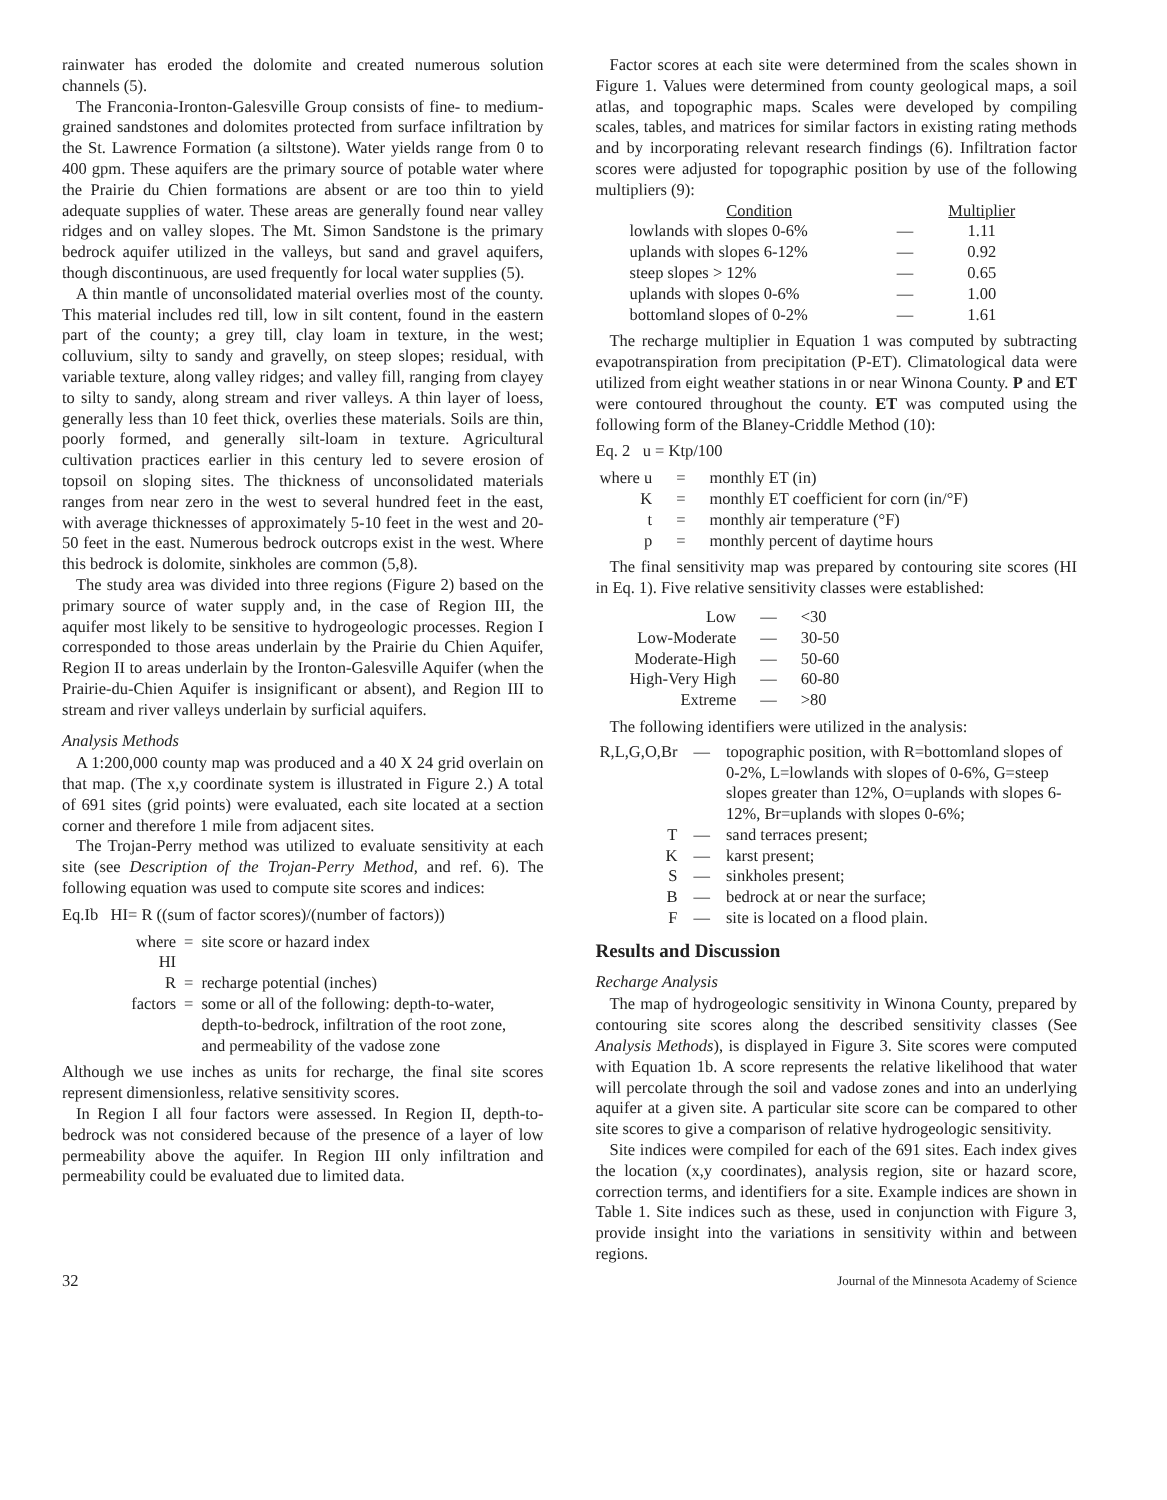rainwater has eroded the dolomite and created numerous solution channels (5).
The Franconia-Ironton-Galesville Group consists of fine- to medium-grained sandstones and dolomites protected from surface infiltration by the St. Lawrence Formation (a siltstone). Water yields range from 0 to 400 gpm. These aquifers are the primary source of potable water where the Prairie du Chien formations are absent or are too thin to yield adequate supplies of water. These areas are generally found near valley ridges and on valley slopes. The Mt. Simon Sandstone is the primary bedrock aquifer utilized in the valleys, but sand and gravel aquifers, though discontinuous, are used frequently for local water supplies (5).
A thin mantle of unconsolidated material overlies most of the county. This material includes red till, low in silt content, found in the eastern part of the county; a grey till, clay loam in texture, in the west; colluvium, silty to sandy and gravelly, on steep slopes; residual, with variable texture, along valley ridges; and valley fill, ranging from clayey to silty to sandy, along stream and river valleys. A thin layer of loess, generally less than 10 feet thick, overlies these materials. Soils are thin, poorly formed, and generally silt-loam in texture. Agricultural cultivation practices earlier in this century led to severe erosion of topsoil on sloping sites. The thickness of unconsolidated materials ranges from near zero in the west to several hundred feet in the east, with average thicknesses of approximately 5-10 feet in the west and 20-50 feet in the east. Numerous bedrock outcrops exist in the west. Where this bedrock is dolomite, sinkholes are common (5,8).
The study area was divided into three regions (Figure 2) based on the primary source of water supply and, in the case of Region III, the aquifer most likely to be sensitive to hydrogeologic processes. Region I corresponded to those areas underlain by the Prairie du Chien Aquifer, Region II to areas underlain by the Ironton-Galesville Aquifer (when the Prairie-du-Chien Aquifer is insignificant or absent), and Region III to stream and river valleys underlain by surficial aquifers.
Analysis Methods
A 1:200,000 county map was produced and a 40 X 24 grid overlain on that map. (The x,y coordinate system is illustrated in Figure 2.) A total of 691 sites (grid points) were evaluated, each site located at a section corner and therefore 1 mile from adjacent sites.
The Trojan-Perry method was utilized to evaluate sensitivity at each site (see Description of the Trojan-Perry Method, and ref. 6). The following equation was used to compute site scores and indices:
Eq.Ib HI= R ((sum of factor scores)/(number of factors))
| where HI | = | site score or hazard index |
| R | = | recharge potential (inches) |
| factors | = | some or all of the following: depth-to-water, depth-to-bedrock, infiltration of the root zone, and permeability of the vadose zone |
Although we use inches as units for recharge, the final site scores represent dimensionless, relative sensitivity scores.
In Region I all four factors were assessed. In Region II, depth-to-bedrock was not considered because of the presence of a layer of low permeability above the aquifer. In Region III only infiltration and permeability could be evaluated due to limited data.
Factor scores at each site were determined from the scales shown in Figure 1. Values were determined from county geological maps, a soil atlas, and topographic maps. Scales were developed by compiling scales, tables, and matrices for similar factors in existing rating methods and by incorporating relevant research findings (6). Infiltration factor scores were adjusted for topographic position by use of the following multipliers (9):
| Condition | | Multiplier |
| --- | --- | --- |
| lowlands with slopes 0-6% | — | 1.11 |
| uplands with slopes 6-12% | — | 0.92 |
| steep slopes > 12% | — | 0.65 |
| uplands with slopes 0-6% | — | 1.00 |
| bottomland slopes of 0-2% | — | 1.61 |
The recharge multiplier in Equation 1 was computed by subtracting evapotranspiration from precipitation (P-ET). Climatological data were utilized from eight weather stations in or near Winona County. P and ET were contoured throughout the county. ET was computed using the following form of the Blaney-Criddle Method (10):
Eq. 2 u = Ktp/100
| where u | = | monthly ET (in) |
| K | = | monthly ET coefficient for corn (in/°F) |
| t | = | monthly air temperature (°F) |
| p | = | monthly percent of daytime hours |
The final sensitivity map was prepared by contouring site scores (HI in Eq. 1). Five relative sensitivity classes were established:
| Low | — | <30 |
| Low-Moderate | — | 30-50 |
| Moderate-High | — | 50-60 |
| High-Very High | — | 60-80 |
| Extreme | — | >80 |
The following identifiers were utilized in the analysis:
| R,L,G,O,Br | — | topographic position, with R=bottomland slopes of 0-2%, L=lowlands with slopes of 0-6%, G=steep slopes greater than 12%, O=uplands with slopes 6-12%, Br=uplands with slopes 0-6%; |
| T | — | sand terraces present; |
| K | — | karst present; |
| S | — | sinkholes present; |
| B | — | bedrock at or near the surface; |
| F | — | site is located on a flood plain. |
Results and Discussion
Recharge Analysis
The map of hydrogeologic sensitivity in Winona County, prepared by contouring site scores along the described sensitivity classes (See Analysis Methods), is displayed in Figure 3. Site scores were computed with Equation 1b. A score represents the relative likelihood that water will percolate through the soil and vadose zones and into an underlying aquifer at a given site. A particular site score can be compared to other site scores to give a comparison of relative hydrogeologic sensitivity.
Site indices were compiled for each of the 691 sites. Each index gives the location (x,y coordinates), analysis region, site or hazard score, correction terms, and identifiers for a site. Example indices are shown in Table 1. Site indices such as these, used in conjunction with Figure 3, provide insight into the variations in sensitivity within and between regions.
32 Journal of the Minnesota Academy of Science